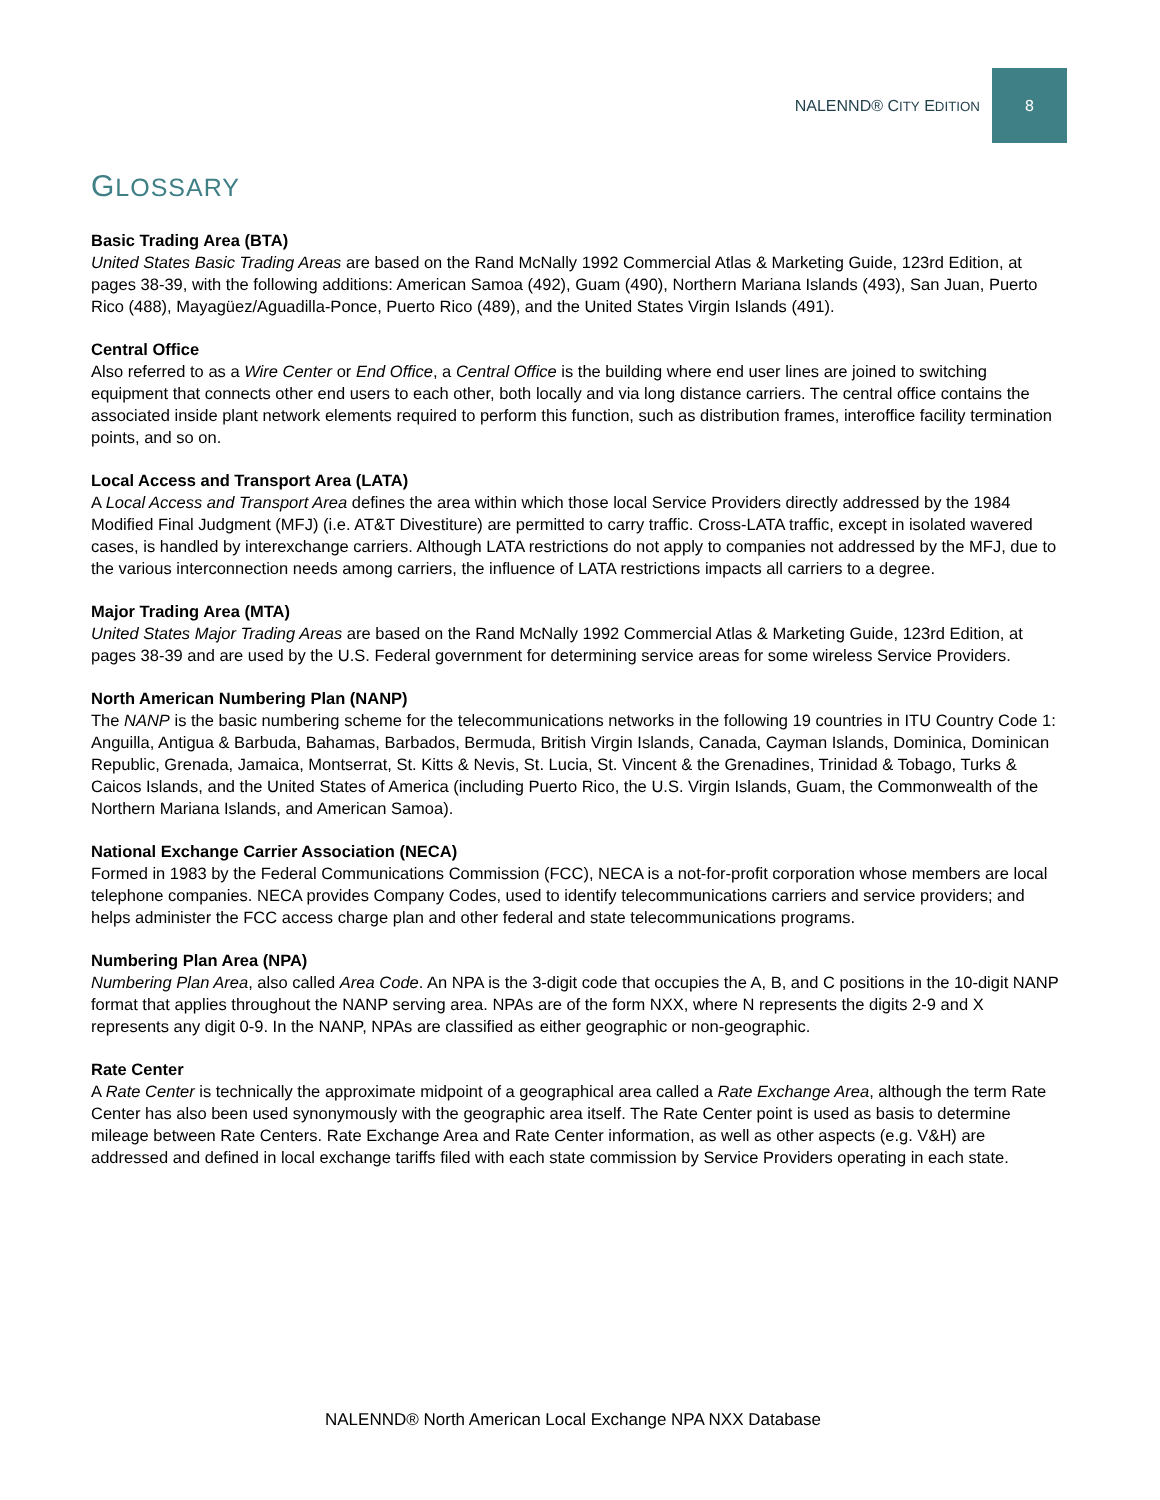NALENND® CITY EDITION 8
GLOSSARY
Basic Trading Area (BTA)
United States Basic Trading Areas are based on the Rand McNally 1992 Commercial Atlas & Marketing Guide, 123rd Edition, at pages 38-39, with the following additions: American Samoa (492), Guam (490), Northern Mariana Islands (493), San Juan, Puerto Rico (488), Mayagüez/Aguadilla-Ponce, Puerto Rico (489), and the United States Virgin Islands (491).
Central Office
Also referred to as a Wire Center or End Office, a Central Office is the building where end user lines are joined to switching equipment that connects other end users to each other, both locally and via long distance carriers. The central office contains the associated inside plant network elements required to perform this function, such as distribution frames, interoffice facility termination points, and so on.
Local Access and Transport Area (LATA)
A Local Access and Transport Area defines the area within which those local Service Providers directly addressed by the 1984 Modified Final Judgment (MFJ) (i.e. AT&T Divestiture) are permitted to carry traffic. Cross-LATA traffic, except in isolated wavered cases, is handled by interexchange carriers. Although LATA restrictions do not apply to companies not addressed by the MFJ, due to the various interconnection needs among carriers, the influence of LATA restrictions impacts all carriers to a degree.
Major Trading Area (MTA)
United States Major Trading Areas are based on the Rand McNally 1992 Commercial Atlas & Marketing Guide, 123rd Edition, at pages 38-39 and are used by the U.S. Federal government for determining service areas for some wireless Service Providers.
North American Numbering Plan (NANP)
The NANP is the basic numbering scheme for the telecommunications networks in the following 19 countries in ITU Country Code 1: Anguilla, Antigua & Barbuda, Bahamas, Barbados, Bermuda, British Virgin Islands, Canada, Cayman Islands, Dominica, Dominican Republic, Grenada, Jamaica, Montserrat, St. Kitts & Nevis, St. Lucia, St. Vincent & the Grenadines, Trinidad & Tobago, Turks & Caicos Islands, and the United States of America (including Puerto Rico, the U.S. Virgin Islands, Guam, the Commonwealth of the Northern Mariana Islands, and American Samoa).
National Exchange Carrier Association (NECA)
Formed in 1983 by the Federal Communications Commission (FCC), NECA is a not-for-profit corporation whose members are local telephone companies. NECA provides Company Codes, used to identify telecommunications carriers and service providers; and helps administer the FCC access charge plan and other federal and state telecommunications programs.
Numbering Plan Area (NPA)
Numbering Plan Area, also called Area Code. An NPA is the 3-digit code that occupies the A, B, and C positions in the 10-digit NANP format that applies throughout the NANP serving area. NPAs are of the form NXX, where N represents the digits 2-9 and X represents any digit 0-9. In the NANP, NPAs are classified as either geographic or non-geographic.
Rate Center
A Rate Center is technically the approximate midpoint of a geographical area called a Rate Exchange Area, although the term Rate Center has also been used synonymously with the geographic area itself. The Rate Center point is used as basis to determine mileage between Rate Centers. Rate Exchange Area and Rate Center information, as well as other aspects (e.g. V&H) are addressed and defined in local exchange tariffs filed with each state commission by Service Providers operating in each state.
NALENND® North American Local Exchange NPA NXX Database